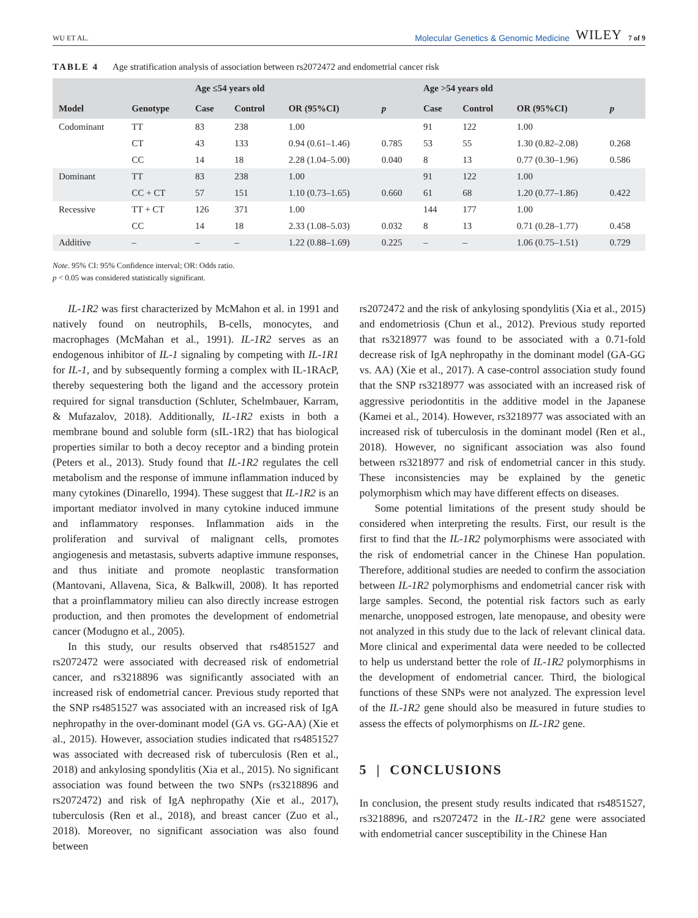WU ET AL. Molecular Genetics & Genomic Medicine WILEY 7 of 9
TABLE 4 Age stratification analysis of association between rs2072472 and endometrial cancer risk
| | | Age ≤54 years old | | | | Age >54 years old | | | |
| --- | --- | --- | --- | --- | --- | --- | --- | --- | --- |
| Model | Genotype | Case | Control | OR (95%CI) | p | Case | Control | OR (95%CI) | p |
| Codominant | TT | 83 | 238 | 1.00 | | 91 | 122 | 1.00 | |
| | CT | 43 | 133 | 0.94 (0.61–1.46) | 0.785 | 53 | 55 | 1.30 (0.82–2.08) | 0.268 |
| | CC | 14 | 18 | 2.28 (1.04–5.00) | 0.040 | 8 | 13 | 0.77 (0.30–1.96) | 0.586 |
| Dominant | TT | 83 | 238 | 1.00 | | 91 | 122 | 1.00 | |
| | CC + CT | 57 | 151 | 1.10 (0.73–1.65) | 0.660 | 61 | 68 | 1.20 (0.77–1.86) | 0.422 |
| Recessive | TT + CT | 126 | 371 | 1.00 | | 144 | 177 | 1.00 | |
| | CC | 14 | 18 | 2.33 (1.08–5.03) | 0.032 | 8 | 13 | 0.71 (0.28–1.77) | 0.458 |
| Additive | – | – | – | 1.22 (0.88–1.69) | 0.225 | – | – | 1.06 (0.75–1.51) | 0.729 |
Note. 95% CI: 95% Confidence interval; OR: Odds ratio.
p < 0.05 was considered statistically significant.
IL-1R2 was first characterized by McMahon et al. in 1991 and natively found on neutrophils, B-cells, monocytes, and macrophages (McMahan et al., 1991). IL-1R2 serves as an endogenous inhibitor of IL-1 signaling by competing with IL-1R1 for IL-1, and by subsequently forming a complex with IL-1RAcP, thereby sequestering both the ligand and the accessory protein required for signal transduction (Schluter, Schelmbauer, Karram, & Mufazalov, 2018). Additionally, IL-1R2 exists in both a membrane bound and soluble form (sIL-1R2) that has biological properties similar to both a decoy receptor and a binding protein (Peters et al., 2013). Study found that IL-1R2 regulates the cell metabolism and the response of immune inflammation induced by many cytokines (Dinarello, 1994). These suggest that IL-1R2 is an important mediator involved in many cytokine induced immune and inflammatory responses. Inflammation aids in the proliferation and survival of malignant cells, promotes angiogenesis and metastasis, subverts adaptive immune responses, and thus initiate and promote neoplastic transformation (Mantovani, Allavena, Sica, & Balkwill, 2008). It has reported that a proinflammatory milieu can also directly increase estrogen production, and then promotes the development of endometrial cancer (Modugno et al., 2005).
In this study, our results observed that rs4851527 and rs2072472 were associated with decreased risk of endometrial cancer, and rs3218896 was significantly associated with an increased risk of endometrial cancer. Previous study reported that the SNP rs4851527 was associated with an increased risk of IgA nephropathy in the over-dominant model (GA vs. GG-AA) (Xie et al., 2015). However, association studies indicated that rs4851527 was associated with decreased risk of tuberculosis (Ren et al., 2018) and ankylosing spondylitis (Xia et al., 2015). No significant association was found between the two SNPs (rs3218896 and rs2072472) and risk of IgA nephropathy (Xie et al., 2017), tuberculosis (Ren et al., 2018), and breast cancer (Zuo et al., 2018). Moreover, no significant association was also found between
rs2072472 and the risk of ankylosing spondylitis (Xia et al., 2015) and endometriosis (Chun et al., 2012). Previous study reported that rs3218977 was found to be associated with a 0.71-fold decrease risk of IgA nephropathy in the dominant model (GA-GG vs. AA) (Xie et al., 2017). A case-control association study found that the SNP rs3218977 was associated with an increased risk of aggressive periodontitis in the additive model in the Japanese (Kamei et al., 2014). However, rs3218977 was associated with an increased risk of tuberculosis in the dominant model (Ren et al., 2018). However, no significant association was also found between rs3218977 and risk of endometrial cancer in this study. These inconsistencies may be explained by the genetic polymorphism which may have different effects on diseases.
Some potential limitations of the present study should be considered when interpreting the results. First, our result is the first to find that the IL-1R2 polymorphisms were associated with the risk of endometrial cancer in the Chinese Han population. Therefore, additional studies are needed to confirm the association between IL-1R2 polymorphisms and endometrial cancer risk with large samples. Second, the potential risk factors such as early menarche, unopposed estrogen, late menopause, and obesity were not analyzed in this study due to the lack of relevant clinical data. More clinical and experimental data were needed to be collected to help us understand better the role of IL-1R2 polymorphisms in the development of endometrial cancer. Third, the biological functions of these SNPs were not analyzed. The expression level of the IL-1R2 gene should also be measured in future studies to assess the effects of polymorphisms on IL-1R2 gene.
5 | CONCLUSIONS
In conclusion, the present study results indicated that rs4851527, rs3218896, and rs2072472 in the IL-1R2 gene were associated with endometrial cancer susceptibility in the Chinese Han